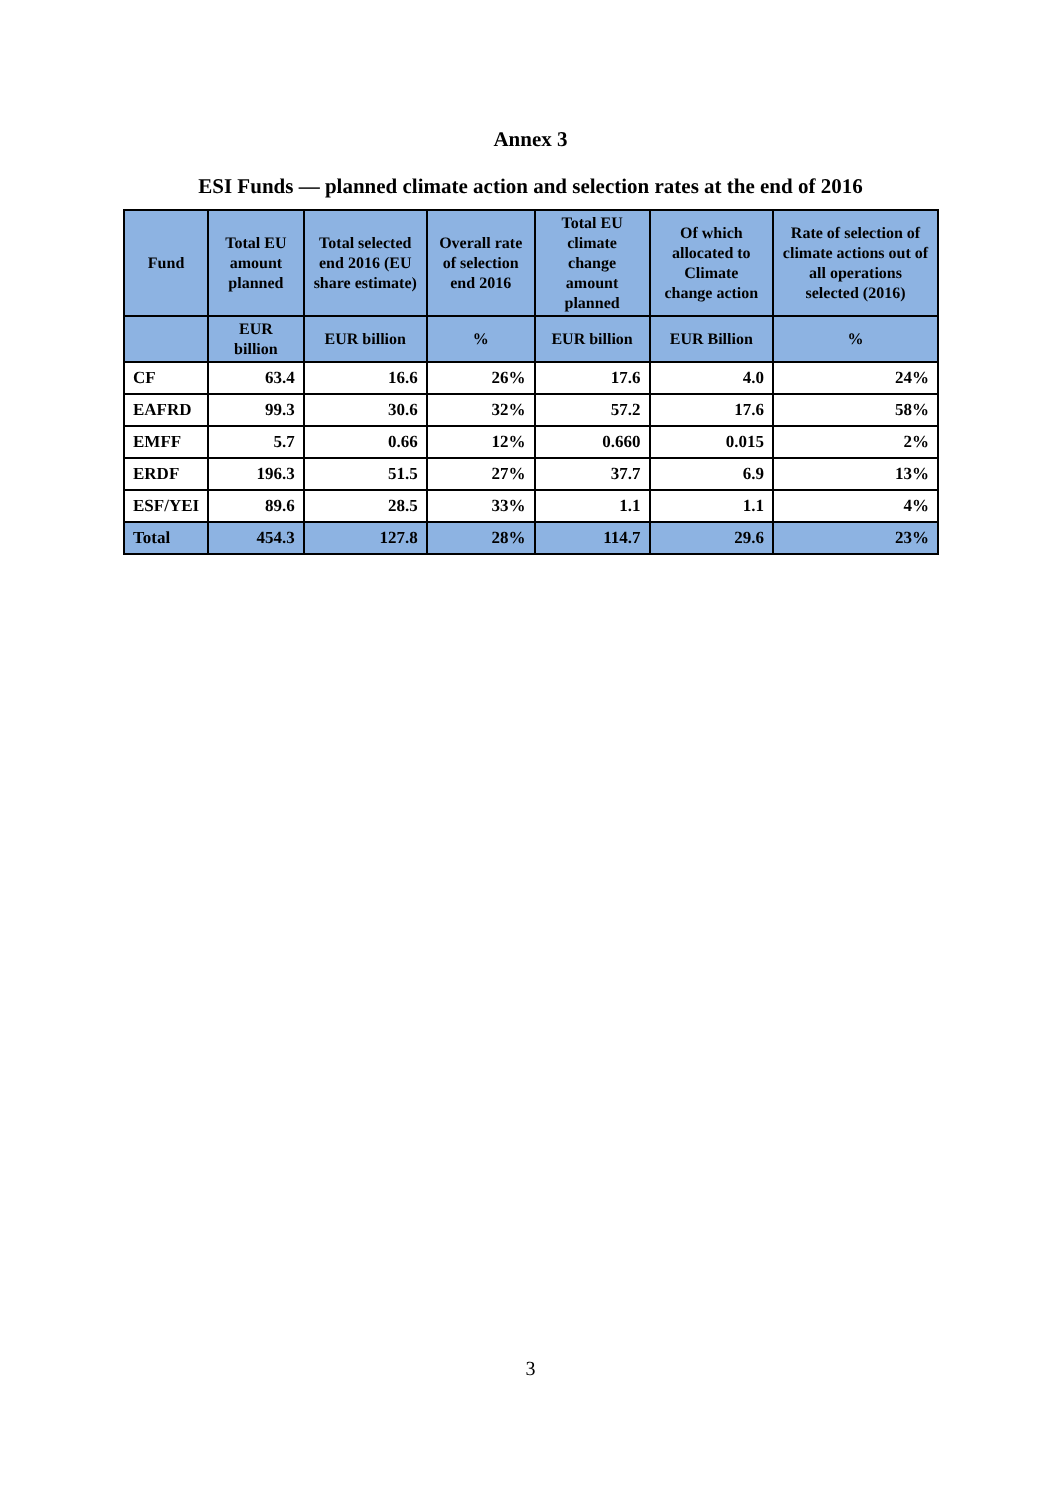Annex 3
ESI Funds — planned climate action and selection rates at the end of 2016
| Fund | Total EU amount planned | Total selected end 2016 (EU share estimate) | Overall rate of selection end 2016 | Total EU climate change amount planned | Of which allocated to Climate change action | Rate of selection of climate actions out of all operations selected (2016) |
| --- | --- | --- | --- | --- | --- | --- |
| | EUR billion | EUR billion | % | EUR billion | EUR Billion | % |
| CF | 63.4 | 16.6 | 26% | 17.6 | 4.0 | 24% |
| EAFRD | 99.3 | 30.6 | 32% | 57.2 | 17.6 | 58% |
| EMFF | 5.7 | 0.66 | 12% | 0.660 | 0.015 | 2% |
| ERDF | 196.3 | 51.5 | 27% | 37.7 | 6.9 | 13% |
| ESF/YEI | 89.6 | 28.5 | 33% | 1.1 | 1.1 | 4% |
| Total | 454.3 | 127.8 | 28% | 114.7 | 29.6 | 23% |
3